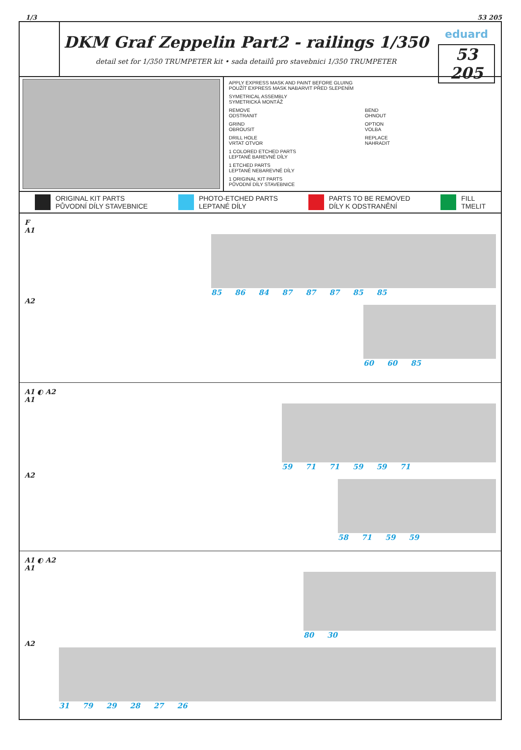1/3 53 205
DKM Graf Zeppelin Part2 - railings 1/350
detail set for 1/350 TRUMPETER kit • sada detailů pro stavebnici 1/350 TRUMPETER
eduard
53 205
APPLY EXPRESS MASK AND PAINT BEFORE GLUING
POUŽÍT EXPRESS MASK NABARVIT PŘED SLEPENÍM
SYMETRICAL ASSEMBLY
SYMETRICKÁ MONTÁŽ
REMOVE
ODSTRANIT
BEND
OHNOUT
GRIND
OBROUSIT
OPTION
VOLBA
DRILL HOLE
VRTAT OTVOR
REPLACE
NAHRADIT
1 COLORED ETCHED PARTS
LEPTANÉ BAREVNÉ DÍLY
1 ETCHED PARTS
LEPTANÉ NEBAREVNÉ DÍLY
1 ORIGINAL KIT PARTS
PŮVODNÍ DÍLY STAVEBNICE
ORIGINAL KIT PARTS
PŮVODNÍ DÍLY STAVEBNICE
PHOTO-ETCHED PARTS
LEPTANÉ DÍLY
PARTS TO BE REMOVED
DÍLY K ODSTRANĚNÍ
FILL
TMELIT
F
A1
85 86 84 87 87 87 85 85
A2
60 60 85
A1 ◐ A2
A1
59 71 71 59 59 71
A2
58 71 59 59
A1 ◐ A2
A1
80 30
A2
31 79 29 28 27 26